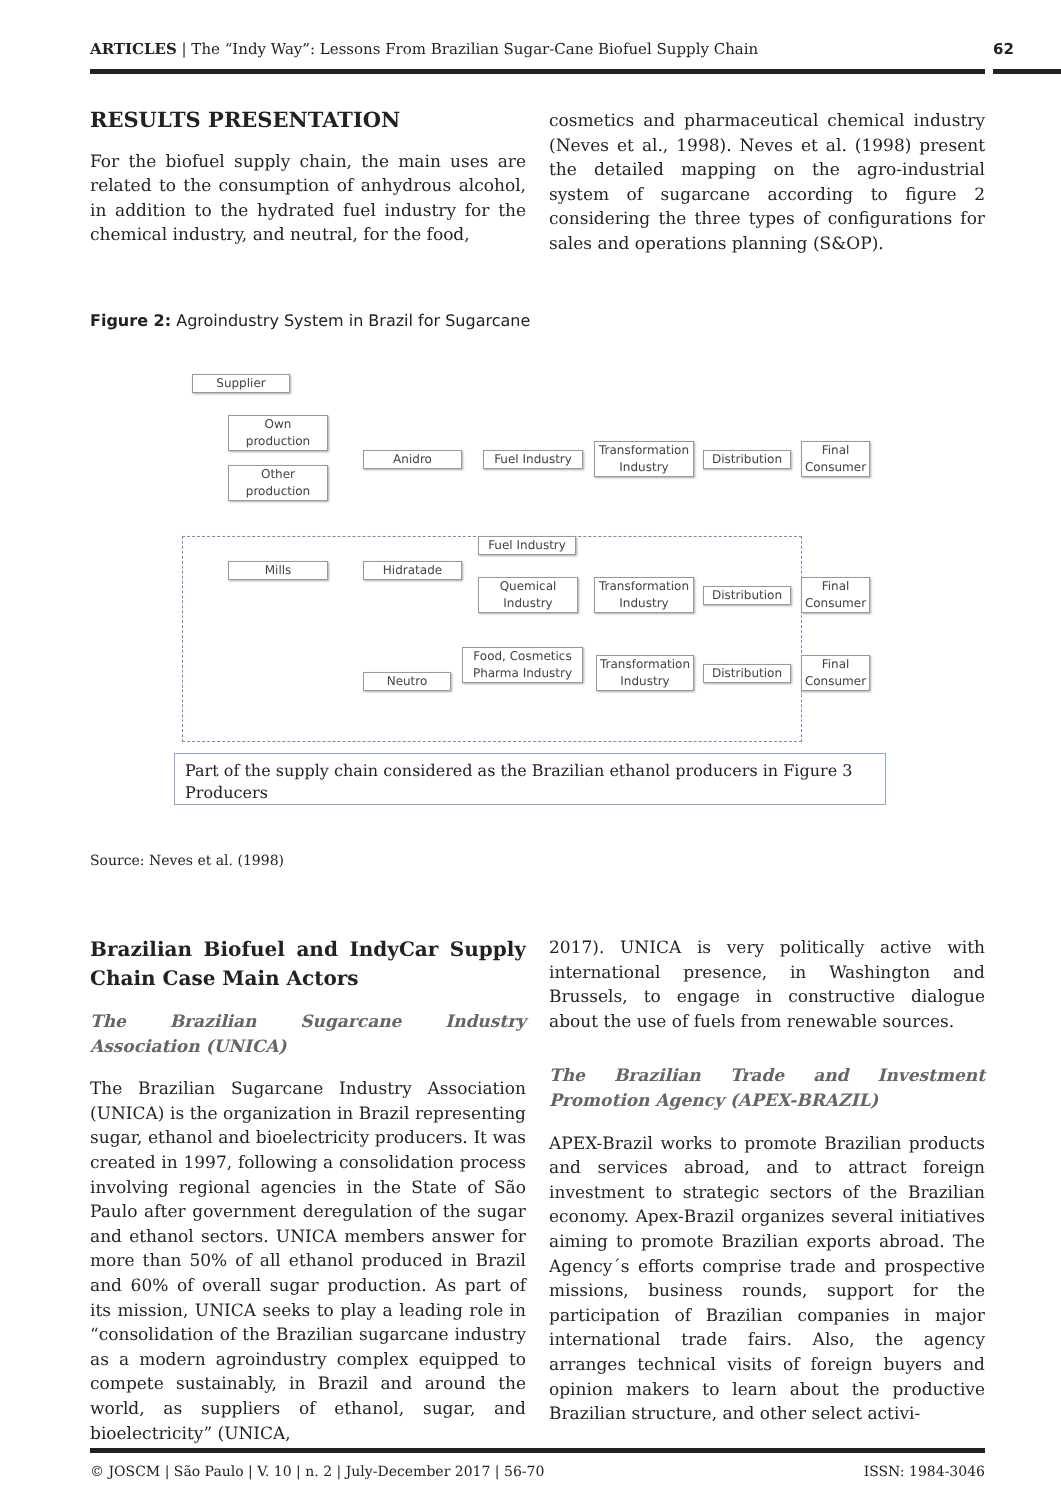ARTICLES | The “Indy Way”: Lessons From Brazilian Sugar-Cane Biofuel Supply Chain 62
RESULTS PRESENTATION
For the biofuel supply chain, the main uses are related to the consumption of anhydrous alcohol, in addition to the hydrated fuel industry for the chemical industry, and neutral, for the food,
cosmetics and pharmaceutical chemical industry (Neves et al., 1998). Neves et al. (1998) present the detailed mapping on the agro-industrial system of sugarcane according to figure 2 considering the three types of configurations for sales and operations planning (S&OP).
Figure 2: Agroindustry System in Brazil for Sugarcane
Supplier
Own
production
Other
production
Anidro Fuel Industry
Transformation
Industry
Distribution
Final
Consumer
Fuel Industry
Mills Hidratade
Quemical
Industry
Transformation
Industry
Distribution
Final
Consumer
Neutro
Food, Cosmetics
Pharma Industry
Transformation
Industry
Distribution
Final
Consumer
Part of the supply chain considered as the Brazilian ethanol producers in Figure 3
Producers
Source: Neves et al. (1998)
Brazilian Biofuel and IndyCar Supply Chain Case Main Actors
The Brazilian Sugarcane Industry Association (UNICA)
The Brazilian Sugarcane Industry Association (UNICA) is the organization in Brazil representing sugar, ethanol and bioelectricity producers. It was created in 1997, following a consolidation process involving regional agencies in the State of São Paulo after government deregulation of the sugar and ethanol sectors. UNICA members answer for more than 50% of all ethanol produced in Brazil and 60% of overall sugar production. As part of its mission, UNICA seeks to play a leading role in “consolidation of the Brazilian sugarcane industry as a modern agroindustry complex equipped to compete sustainably, in Brazil and around the world, as suppliers of ethanol, sugar, and bioelectricity” (UNICA,
2017). UNICA is very politically active with international presence, in Washington and Brussels, to engage in constructive dialogue about the use of fuels from renewable sources.
The Brazilian Trade and Investment Promotion Agency (APEX-BRAZIL)
APEX-Brazil works to promote Brazilian products and services abroad, and to attract foreign investment to strategic sectors of the Brazilian economy. Apex-Brazil organizes several initiatives aiming to promote Brazilian exports abroad. The Agency´s efforts comprise trade and prospective missions, business rounds, support for the participation of Brazilian companies in major international trade fairs. Also, the agency arranges technical visits of foreign buyers and opinion makers to learn about the productive Brazilian structure, and other select activi-
© JOSCM | São Paulo | V. 10 | n. 2 | July-December 2017 | 56-70 ISSN: 1984-3046